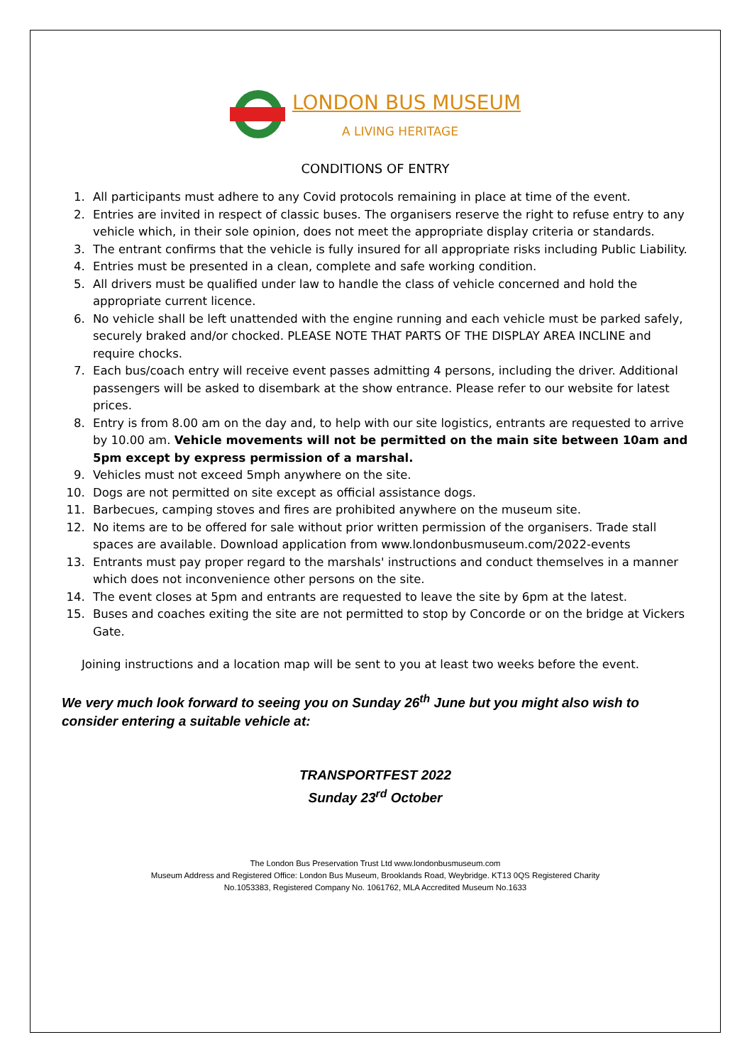LONDON BUS MUSEUM
A LIVING HERITAGE
CONDITIONS OF ENTRY
1. All participants must adhere to any Covid protocols remaining in place at time of the event.
2. Entries are invited in respect of classic buses. The organisers reserve the right to refuse entry to any vehicle which, in their sole opinion, does not meet the appropriate display criteria or standards.
3. The entrant confirms that the vehicle is fully insured for all appropriate risks including Public Liability.
4. Entries must be presented in a clean, complete and safe working condition.
5. All drivers must be qualified under law to handle the class of vehicle concerned and hold the appropriate current licence.
6. No vehicle shall be left unattended with the engine running and each vehicle must be parked safely, securely braked and/or chocked. PLEASE NOTE THAT PARTS OF THE DISPLAY AREA INCLINE and require chocks.
7. Each bus/coach entry will receive event passes admitting 4 persons, including the driver. Additional passengers will be asked to disembark at the show entrance. Please refer to our website for latest prices.
8. Entry is from 8.00 am on the day and, to help with our site logistics, entrants are requested to arrive by 10.00 am. Vehicle movements will not be permitted on the main site between 10am and 5pm except by express permission of a marshal.
9. Vehicles must not exceed 5mph anywhere on the site.
10. Dogs are not permitted on site except as official assistance dogs.
11. Barbecues, camping stoves and fires are prohibited anywhere on the museum site.
12. No items are to be offered for sale without prior written permission of the organisers. Trade stall spaces are available. Download application from www.londonbusmuseum.com/2022-events
13. Entrants must pay proper regard to the marshals' instructions and conduct themselves in a manner which does not inconvenience other persons on the site.
14. The event closes at 5pm and entrants are requested to leave the site by 6pm at the latest.
15. Buses and coaches exiting the site are not permitted to stop by Concorde or on the bridge at Vickers Gate.
Joining instructions and a location map will be sent to you at least two weeks before the event.
We very much look forward to seeing you on Sunday 26<sup>th</sup> June but you might also wish to consider entering a suitable vehicle at:
TRANSPORTFEST 2022
Sunday 23<sup>rd</sup> October
The London Bus Preservation Trust Ltd www.londonbusmuseum.com
Museum Address and Registered Office: London Bus Museum, Brooklands Road, Weybridge. KT13 0QS Registered Charity
No.1053383, Registered Company No. 1061762, MLA Accredited Museum No.1633